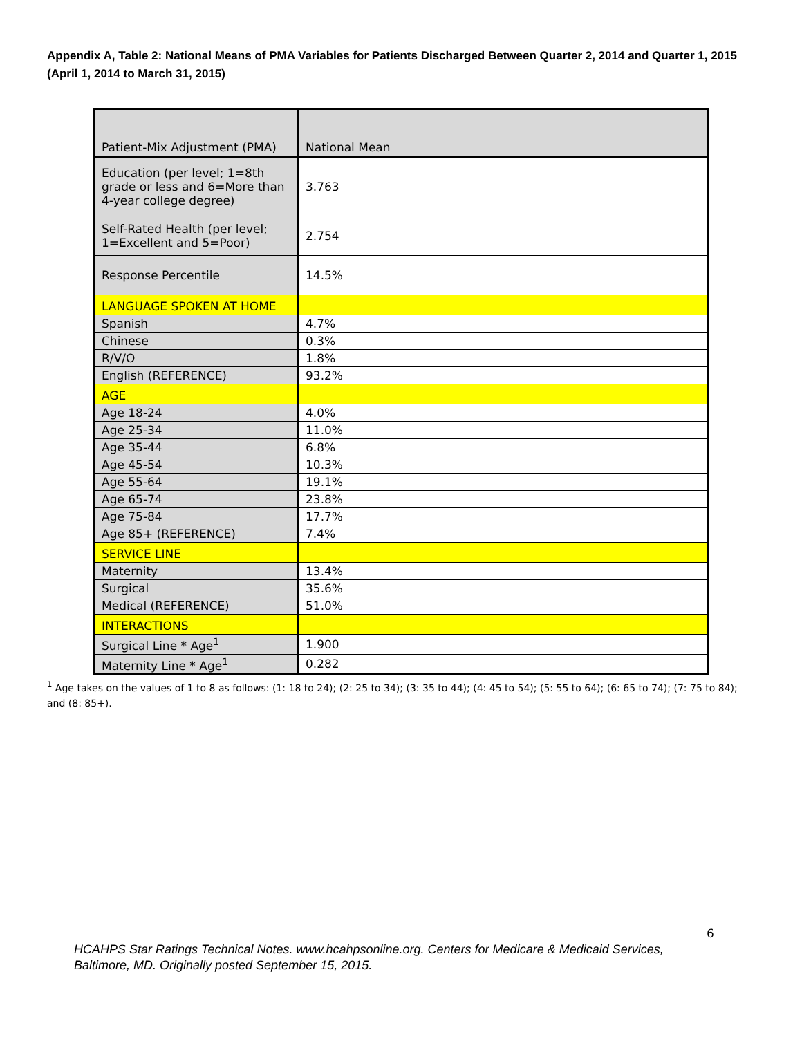Appendix A, Table 2: National Means of PMA Variables for Patients Discharged Between Quarter 2, 2014 and Quarter 1, 2015 (April 1, 2014 to March 31, 2015)
| Patient-Mix Adjustment (PMA) | National Mean |
| --- | --- |
| Education (per level; 1=8th grade or less and 6=More than 4-year college degree) | 3.763 |
| Self-Rated Health (per level; 1=Excellent and 5=Poor) | 2.754 |
| Response Percentile | 14.5% |
| LANGUAGE SPOKEN AT HOME | |
| Spanish | 4.7% |
| Chinese | 0.3% |
| R/V/O | 1.8% |
| English (REFERENCE) | 93.2% |
| AGE | |
| Age 18-24 | 4.0% |
| Age 25-34 | 11.0% |
| Age 35-44 | 6.8% |
| Age 45-54 | 10.3% |
| Age 55-64 | 19.1% |
| Age 65-74 | 23.8% |
| Age 75-84 | 17.7% |
| Age 85+ (REFERENCE) | 7.4% |
| SERVICE LINE | |
| Maternity | 13.4% |
| Surgical | 35.6% |
| Medical (REFERENCE) | 51.0% |
| INTERACTIONS | |
| Surgical Line * Age<sup>1</sup> | 1.900 |
| Maternity Line * Age<sup>1</sup> | 0.282 |
<sup>1</sup> Age takes on the values of 1 to 8 as follows: (1: 18 to 24); (2: 25 to 34); (3: 35 to 44); (4: 45 to 54); (5: 55 to 64); (6: 65 to 74); (7: 75 to 84); and (8: 85+).
6
HCAHPS Star Ratings Technical Notes. www.hcahpsonline.org. Centers for Medicare & Medicaid Services,
Baltimore, MD. Originally posted September 15, 2015.